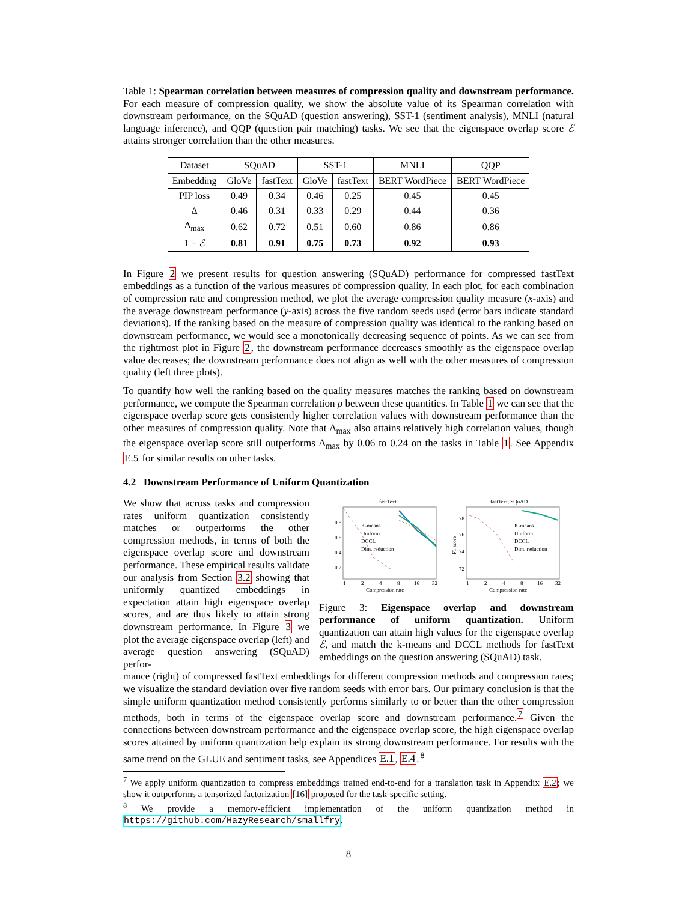Table 1: Spearman correlation between measures of compression quality and downstream performance. For each measure of compression quality, we show the absolute value of its Spearman correlation with downstream performance, on the SQuAD (question answering), SST-1 (sentiment analysis), MNLI (natural language inference), and QQP (question pair matching) tasks. We see that the eigenspace overlap score ℰ attains stronger correlation than the other measures.
| Dataset | SQuAD | | SST-1 | | MNLI | QQP |
| Embedding | GloVe | fastText | GloVe | fastText | BERT WordPiece | BERT WordPiece |
| PIP loss | 0.49 | 0.34 | 0.46 | 0.25 | 0.45 | 0.45 |
| Δ | 0.46 | 0.31 | 0.33 | 0.29 | 0.44 | 0.36 |
| Δ<sub>max</sub> | 0.62 | 0.72 | 0.51 | 0.60 | 0.86 | 0.86 |
| 1 − ℰ | 0.81 | 0.91 | 0.75 | 0.73 | 0.92 | 0.93 |
In Figure 2 we present results for question answering (SQuAD) performance for compressed fastText embeddings as a function of the various measures of compression quality. In each plot, for each combination of compression rate and compression method, we plot the average compression quality measure (x-axis) and the average downstream performance (y-axis) across the five random seeds used (error bars indicate standard deviations). If the ranking based on the measure of compression quality was identical to the ranking based on downstream performance, we would see a monotonically decreasing sequence of points. As we can see from the rightmost plot in Figure 2, the downstream performance decreases smoothly as the eigenspace overlap value decreases; the downstream performance does not align as well with the other measures of compression quality (left three plots).
To quantify how well the ranking based on the quality measures matches the ranking based on downstream performance, we compute the Spearman correlation ρ between these quantities. In Table 1 we can see that the eigenspace overlap score gets consistently higher correlation values with downstream performance than the other measures of compression quality. Note that Δ<sub>max</sub> also attains relatively high correlation values, though the eigenspace overlap score still outperforms Δ<sub>max</sub> by 0.06 to 0.24 on the tasks in Table 1. See Appendix E.5 for similar results on other tasks.
4.2 Downstream Performance of Uniform Quantization
We show that across tasks and compression rates uniform quantization consistently matches or outperforms the other compression methods, in terms of both the eigenspace overlap score and downstream performance. These empirical results validate our analysis from Section 3.2 showing that uniformly quantized embeddings in expectation attain high eigenspace overlap scores, and are thus likely to attain strong downstream performance. In Figure 3 we plot the average eigenspace overlap (left) and average question answering (SQuAD) perfor-
fastText
fastText, SQuAD
1.0
0.8
0.6
0.4
0.2
1
2
4
8
16
32
Compression rate
1
2
4
8
16
32
Compression rate
78
76
74
72
K-means
Uniform
DCCL
Dim. reduction
K-means
Uniform
DCCL
Dim. reduction
F1 score
Figure 3: Eigenspace overlap and downstream performance of uniform quantization. Uniform quantization can attain high values for the eigenspace overlap ℰ, and match the k-means and DCCL methods for fastText embeddings on the question answering (SQuAD) task.
mance (right) of compressed fastText embeddings for different compression methods and compression rates; we visualize the standard deviation over five random seeds with error bars. Our primary conclusion is that the simple uniform quantization method consistently performs similarly to or better than the other compression methods, both in terms of the eigenspace overlap score and downstream performance.<sup>7</sup> Given the connections between downstream performance and the eigenspace overlap score, the high eigenspace overlap scores attained by uniform quantization help explain its strong downstream performance. For results with the same trend on the GLUE and sentiment tasks, see Appendices E.1, E.4.<sup>8</sup>
<sup>7</sup> We apply uniform quantization to compress embeddings trained end-to-end for a translation task in Appendix E.2; we show it outperforms a tensorized factorization [16] proposed for the task-specific setting.
<sup>8</sup> We provide a memory-efficient implementation of the uniform quantization method in https://github.com/HazyResearch/smallfry.
8